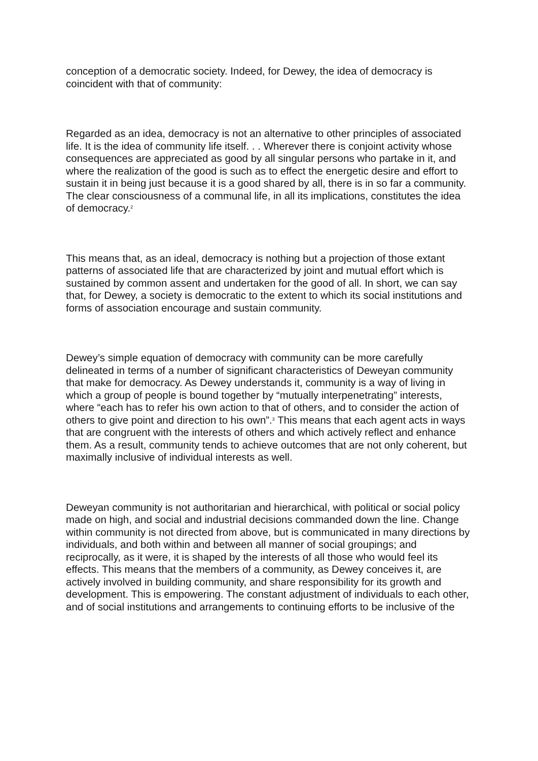conception of a democratic society. Indeed, for Dewey, the idea of democracy is coincident with that of community:
Regarded as an idea, democracy is not an alternative to other principles of associated life. It is the idea of community life itself. . . Wherever there is conjoint activity whose consequences are appreciated as good by all singular persons who partake in it, and where the realization of the good is such as to effect the energetic desire and effort to sustain it in being just because it is a good shared by all, there is in so far a community. The clear consciousness of a communal life, in all its implications, constitutes the idea of democracy.<sup>2</sup>
This means that, as an ideal, democracy is nothing but a projection of those extant patterns of associated life that are characterized by joint and mutual effort which is sustained by common assent and undertaken for the good of all. In short, we can say that, for Dewey, a society is democratic to the extent to which its social institutions and forms of association encourage and sustain community.
Dewey’s simple equation of democracy with community can be more carefully delineated in terms of a number of significant characteristics of Deweyan community that make for democracy. As Dewey understands it, community is a way of living in which a group of people is bound together by “mutually interpenetrating” interests, where “each has to refer his own action to that of others, and to consider the action of others to give point and direction to his own”.<sup>3</sup> This means that each agent acts in ways that are congruent with the interests of others and which actively reflect and enhance them. As a result, community tends to achieve outcomes that are not only coherent, but maximally inclusive of individual interests as well.
Deweyan community is not authoritarian and hierarchical, with political or social policy made on high, and social and industrial decisions commanded down the line. Change within community is not directed from above, but is communicated in many directions by individuals, and both within and between all manner of social groupings; and reciprocally, as it were, it is shaped by the interests of all those who would feel its effects. This means that the members of a community, as Dewey conceives it, are actively involved in building community, and share responsibility for its growth and development. This is empowering. The constant adjustment of individuals to each other, and of social institutions and arrangements to continuing efforts to be inclusive of the